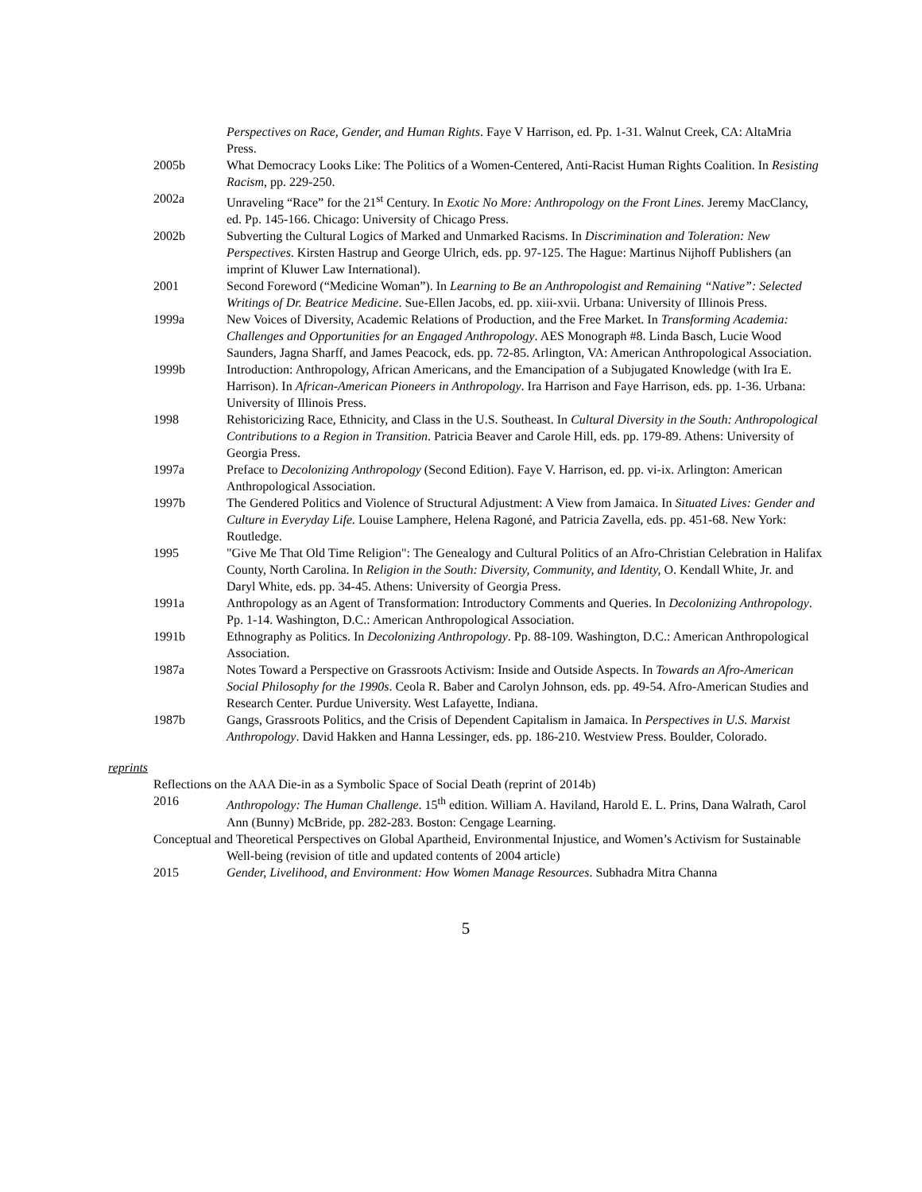Perspectives on Race, Gender, and Human Rights. Faye V Harrison, ed. Pp. 1-31. Walnut Creek, CA: AltaMria Press.
2005b What Democracy Looks Like: The Politics of a Women-Centered, Anti-Racist Human Rights Coalition. In Resisting Racism, pp. 229-250.
2002a Unraveling “Race” for the 21<sup>st</sup> Century. In Exotic No More: Anthropology on the Front Lines. Jeremy MacClancy, ed. Pp. 145-166. Chicago: University of Chicago Press.
2002b Subverting the Cultural Logics of Marked and Unmarked Racisms. In Discrimination and Toleration: New Perspectives. Kirsten Hastrup and George Ulrich, eds. pp. 97-125. The Hague: Martinus Nijhoff Publishers (an imprint of Kluwer Law International).
2001 Second Foreword (“Medicine Woman”). In Learning to Be an Anthropologist and Remaining “Native”: Selected Writings of Dr. Beatrice Medicine. Sue-Ellen Jacobs, ed. pp. xiii-xvii. Urbana: University of Illinois Press.
1999a New Voices of Diversity, Academic Relations of Production, and the Free Market. In Transforming Academia: Challenges and Opportunities for an Engaged Anthropology. AES Monograph #8. Linda Basch, Lucie Wood Saunders, Jagna Sharff, and James Peacock, eds. pp. 72-85. Arlington, VA: American Anthropological Association.
1999b Introduction: Anthropology, African Americans, and the Emancipation of a Subjugated Knowledge (with Ira E. Harrison). In African-American Pioneers in Anthropology. Ira Harrison and Faye Harrison, eds. pp. 1-36. Urbana: University of Illinois Press.
1998 Rehistoricizing Race, Ethnicity, and Class in the U.S. Southeast. In Cultural Diversity in the South: Anthropological Contributions to a Region in Transition. Patricia Beaver and Carole Hill, eds. pp. 179-89. Athens: University of Georgia Press.
1997a Preface to Decolonizing Anthropology (Second Edition). Faye V. Harrison, ed. pp. vi-ix. Arlington: American Anthropological Association.
1997b The Gendered Politics and Violence of Structural Adjustment: A View from Jamaica. In Situated Lives: Gender and Culture in Everyday Life. Louise Lamphere, Helena Ragoné, and Patricia Zavella, eds. pp. 451-68. New York: Routledge.
1995 "Give Me That Old Time Religion": The Genealogy and Cultural Politics of an Afro-Christian Celebration in Halifax County, North Carolina. In Religion in the South: Diversity, Community, and Identity, O. Kendall White, Jr. and Daryl White, eds. pp. 34-45. Athens: University of Georgia Press.
1991a Anthropology as an Agent of Transformation: Introductory Comments and Queries. In Decolonizing Anthropology. Pp. 1-14. Washington, D.C.: American Anthropological Association.
1991b Ethnography as Politics. In Decolonizing Anthropology. Pp. 88-109. Washington, D.C.: American Anthropological Association.
1987a Notes Toward a Perspective on Grassroots Activism: Inside and Outside Aspects. In Towards an Afro-American Social Philosophy for the 1990s. Ceola R. Baber and Carolyn Johnson, eds. pp. 49-54. Afro-American Studies and Research Center. Purdue University. West Lafayette, Indiana.
1987b Gangs, Grassroots Politics, and the Crisis of Dependent Capitalism in Jamaica. In Perspectives in U.S. Marxist Anthropology. David Hakken and Hanna Lessinger, eds. pp. 186-210. Westview Press. Boulder, Colorado.
reprints
Reflections on the AAA Die-in as a Symbolic Space of Social Death (reprint of 2014b)
2016 Anthropology: The Human Challenge. 15<sup>th</sup> edition. William A. Haviland, Harold E. L. Prins, Dana Walrath, Carol Ann (Bunny) McBride, pp. 282-283. Boston: Cengage Learning.
Conceptual and Theoretical Perspectives on Global Apartheid, Environmental Injustice, and Women’s Activism for Sustainable Well-being (revision of title and updated contents of 2004 article)
2015 Gender, Livelihood, and Environment: How Women Manage Resources. Subhadra Mitra Channa
5